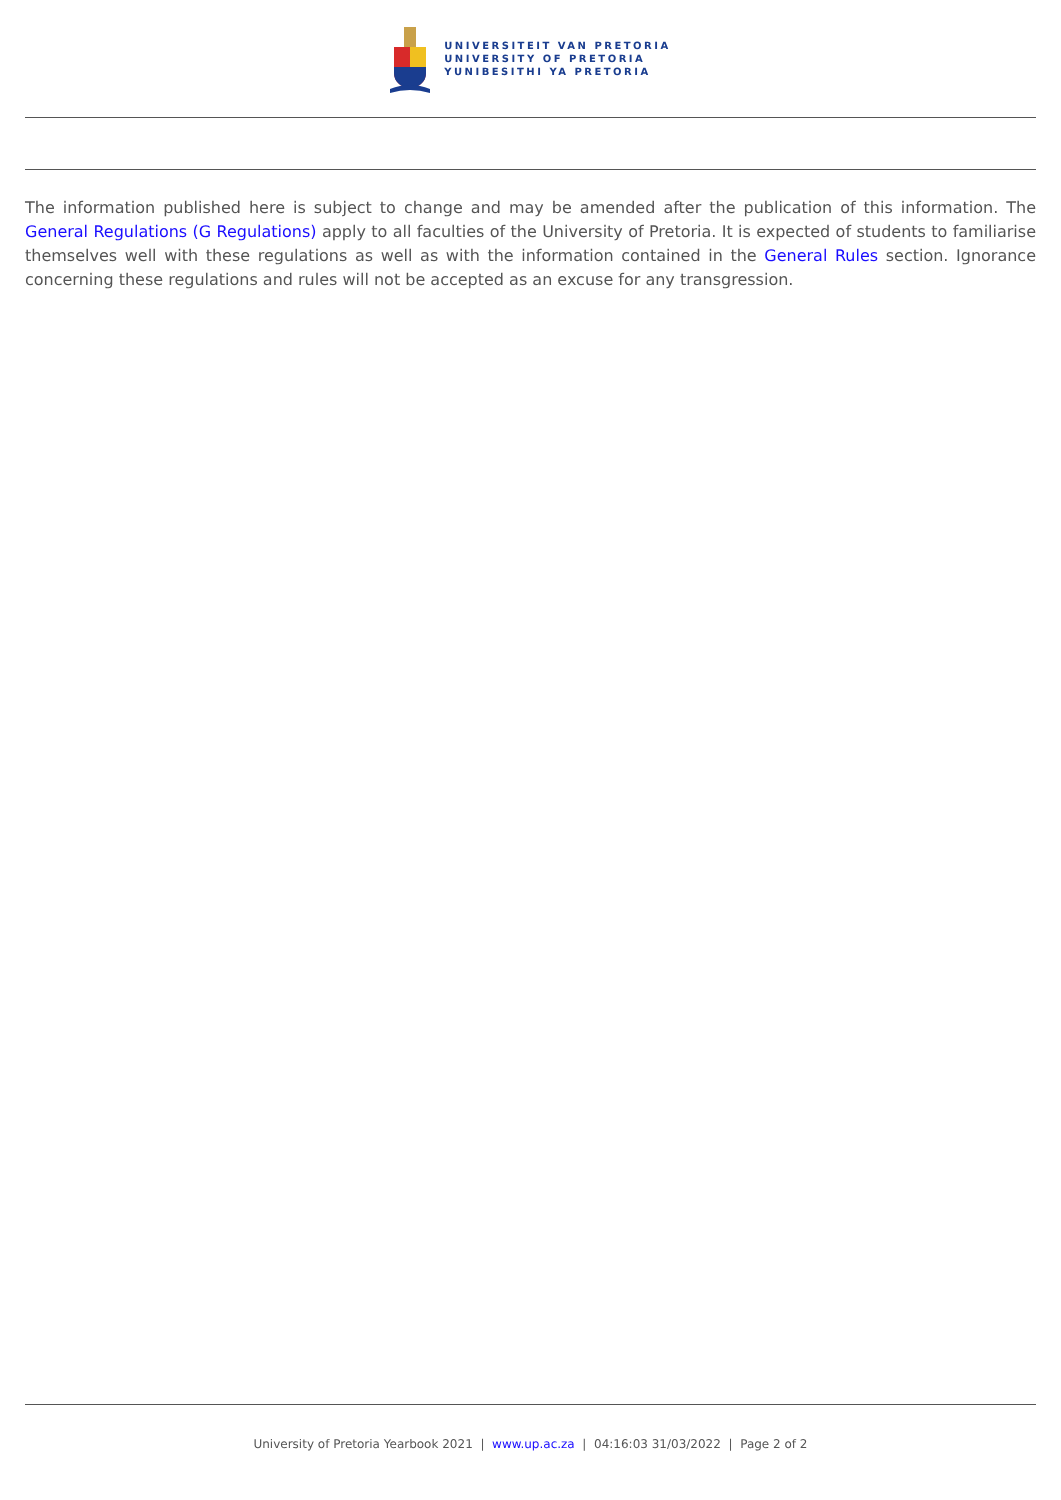UNIVERSITEIT VAN PRETORIA
UNIVERSITY OF PRETORIA
YUNIBESITHI YA PRETORIA
The information published here is subject to change and may be amended after the publication of this information. The General Regulations (G Regulations) apply to all faculties of the University of Pretoria. It is expected of students to familiarise themselves well with these regulations as well as with the information contained in the General Rules section. Ignorance concerning these regulations and rules will not be accepted as an excuse for any transgression.
University of Pretoria Yearbook 2021 | www.up.ac.za | 04:16:03 31/03/2022 | Page 2 of 2